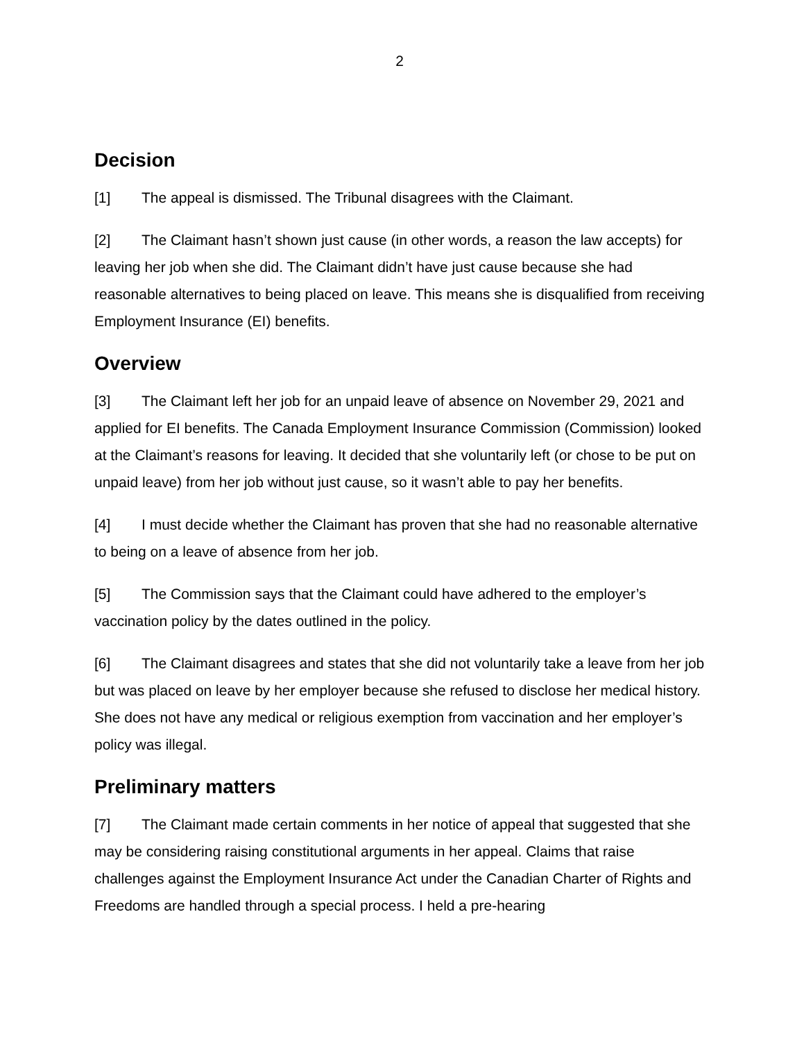2
Decision
[1] The appeal is dismissed. The Tribunal disagrees with the Claimant.
[2] The Claimant hasn’t shown just cause (in other words, a reason the law accepts) for leaving her job when she did. The Claimant didn’t have just cause because she had reasonable alternatives to being placed on leave. This means she is disqualified from receiving Employment Insurance (EI) benefits.
Overview
[3] The Claimant left her job for an unpaid leave of absence on November 29, 2021 and applied for EI benefits. The Canada Employment Insurance Commission (Commission) looked at the Claimant’s reasons for leaving. It decided that she voluntarily left (or chose to be put on unpaid leave) from her job without just cause, so it wasn’t able to pay her benefits.
[4] I must decide whether the Claimant has proven that she had no reasonable alternative to being on a leave of absence from her job.
[5] The Commission says that the Claimant could have adhered to the employer’s vaccination policy by the dates outlined in the policy.
[6] The Claimant disagrees and states that she did not voluntarily take a leave from her job but was placed on leave by her employer because she refused to disclose her medical history. She does not have any medical or religious exemption from vaccination and her employer’s policy was illegal.
Preliminary matters
[7] The Claimant made certain comments in her notice of appeal that suggested that she may be considering raising constitutional arguments in her appeal. Claims that raise challenges against the Employment Insurance Act under the Canadian Charter of Rights and Freedoms are handled through a special process. I held a pre-hearing